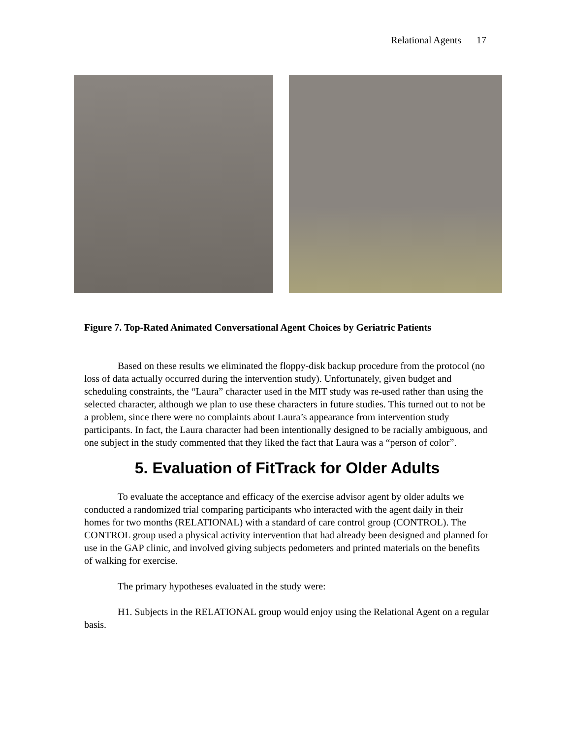Relational Agents 17
Figure 7. Top-Rated Animated Conversational Agent Choices by Geriatric Patients
Based on these results we eliminated the floppy-disk backup procedure from the protocol (no loss of data actually occurred during the intervention study). Unfortunately, given budget and scheduling constraints, the “Laura” character used in the MIT study was re-used rather than using the selected character, although we plan to use these characters in future studies. This turned out to not be a problem, since there were no complaints about Laura’s appearance from intervention study participants. In fact, the Laura character had been intentionally designed to be racially ambiguous, and one subject in the study commented that they liked the fact that Laura was a “person of color”.
5. Evaluation of FitTrack for Older Adults
To evaluate the acceptance and efficacy of the exercise advisor agent by older adults we conducted a randomized trial comparing participants who interacted with the agent daily in their homes for two months (RELATIONAL) with a standard of care control group (CONTROL). The CONTROL group used a physical activity intervention that had already been designed and planned for use in the GAP clinic, and involved giving subjects pedometers and printed materials on the benefits of walking for exercise.
The primary hypotheses evaluated in the study were:
H1. Subjects in the RELATIONAL group would enjoy using the Relational Agent on a regular basis.